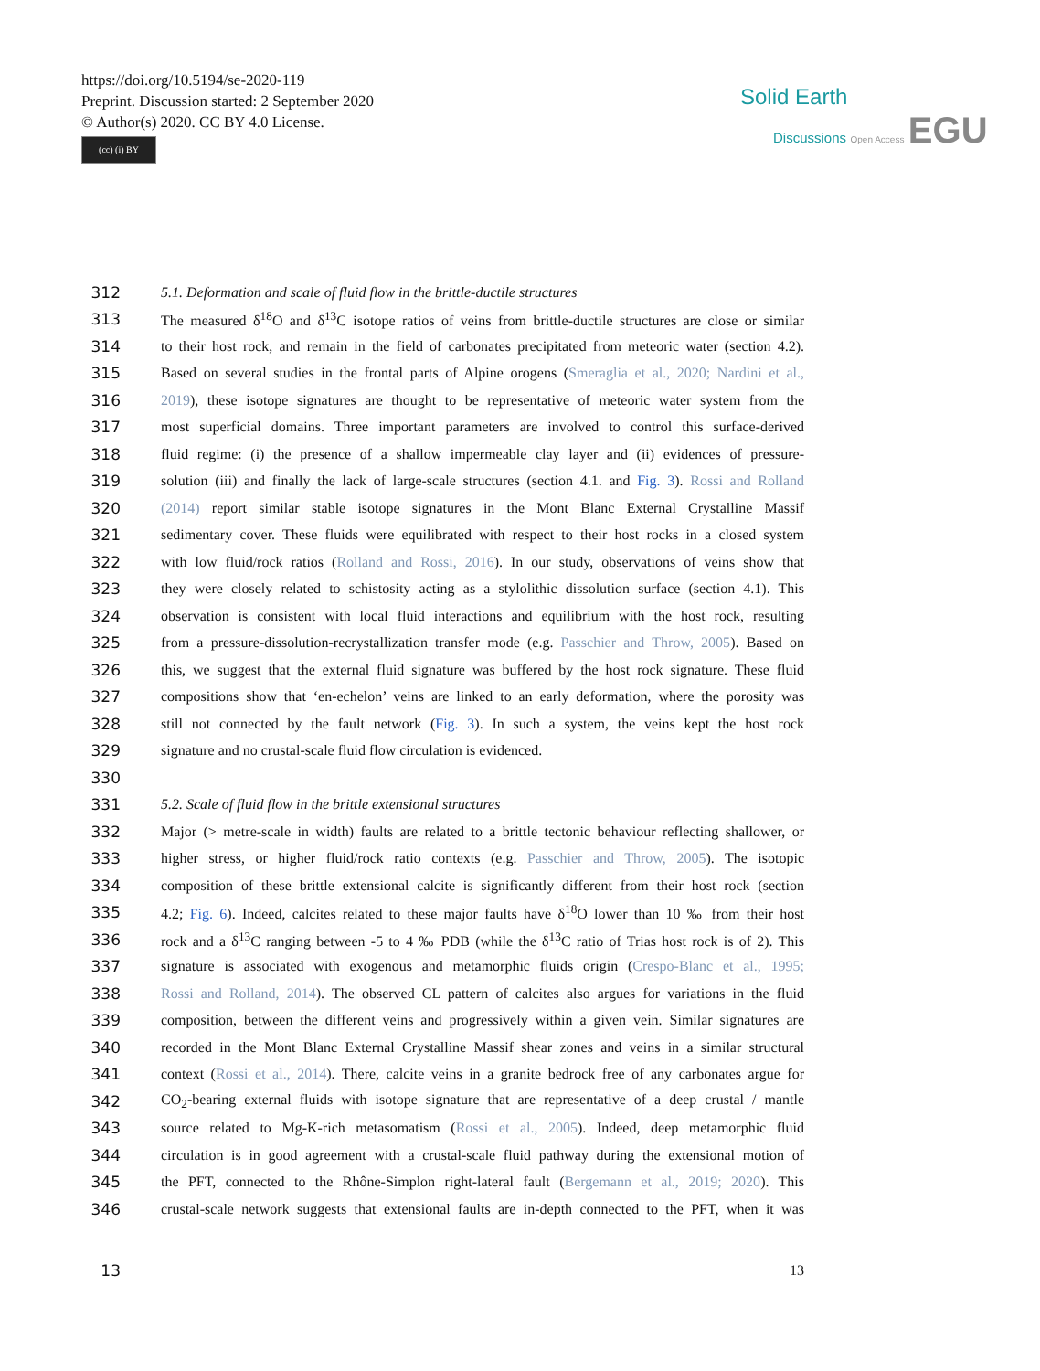https://doi.org/10.5194/se-2020-119
Preprint. Discussion started: 2 September 2020
© Author(s) 2020. CC BY 4.0 License.
(cc) (i) BY
Solid Earth
Discussions Open Access EGU
312 5.1. Deformation and scale of fluid flow in the brittle-ductile structures
313 The measured δ<sup>18</sup>O and δ<sup>13</sup>C isotope ratios of veins from brittle-ductile structures are close or similar
314 to their host rock, and remain in the field of carbonates precipitated from meteoric water (section 4.2).
315 Based on several studies in the frontal parts of Alpine orogens (Smeraglia et al., 2020; Nardini et al.,
316 2019), these isotope signatures are thought to be representative of meteoric water system from the
317 most superficial domains. Three important parameters are involved to control this surface-derived
318 fluid regime: (i) the presence of a shallow impermeable clay layer and (ii) evidences of pressure-
319 solution (iii) and finally the lack of large-scale structures (section 4.1. and Fig. 3). Rossi and Rolland
320 (2014) report similar stable isotope signatures in the Mont Blanc External Crystalline Massif
321 sedimentary cover. These fluids were equilibrated with respect to their host rocks in a closed system
322 with low fluid/rock ratios (Rolland and Rossi, 2016). In our study, observations of veins show that
323 they were closely related to schistosity acting as a stylolithic dissolution surface (section 4.1). This
324 observation is consistent with local fluid interactions and equilibrium with the host rock, resulting
325 from a pressure-dissolution-recrystallization transfer mode (e.g. Passchier and Throw, 2005). Based on
326 this, we suggest that the external fluid signature was buffered by the host rock signature. These fluid
327 compositions show that ‘en-echelon’ veins are linked to an early deformation, where the porosity was
328 still not connected by the fault network (Fig. 3). In such a system, the veins kept the host rock
329 signature and no crustal-scale fluid flow circulation is evidenced.
330
331 5.2. Scale of fluid flow in the brittle extensional structures
332 Major (> metre-scale in width) faults are related to a brittle tectonic behaviour reflecting shallower, or
333 higher stress, or higher fluid/rock ratio contexts (e.g. Passchier and Throw, 2005). The isotopic
334 composition of these brittle extensional calcite is significantly different from their host rock (section
335 4.2; Fig. 6). Indeed, calcites related to these major faults have δ<sup>18</sup>O lower than 10 ‰ from their host
336 rock and a δ<sup>13</sup>C ranging between -5 to 4 ‰ PDB (while the δ<sup>13</sup>C ratio of Trias host rock is of 2). This
337 signature is associated with exogenous and metamorphic fluids origin (Crespo-Blanc et al., 1995;
338 Rossi and Rolland, 2014). The observed CL pattern of calcites also argues for variations in the fluid
339 composition, between the different veins and progressively within a given vein. Similar signatures are
340 recorded in the Mont Blanc External Crystalline Massif shear zones and veins in a similar structural
341 context (Rossi et al., 2014). There, calcite veins in a granite bedrock free of any carbonates argue for
342 CO<sub>2</sub>-bearing external fluids with isotope signature that are representative of a deep crustal / mantle
343 source related to Mg-K-rich metasomatism (Rossi et al., 2005). Indeed, deep metamorphic fluid
344 circulation is in good agreement with a crustal-scale fluid pathway during the extensional motion of
345 the PFT, connected to the Rhône-Simplon right-lateral fault (Bergemann et al., 2019; 2020). This
346 crustal-scale network suggests that extensional faults are in-depth connected to the PFT, when it was
13 13